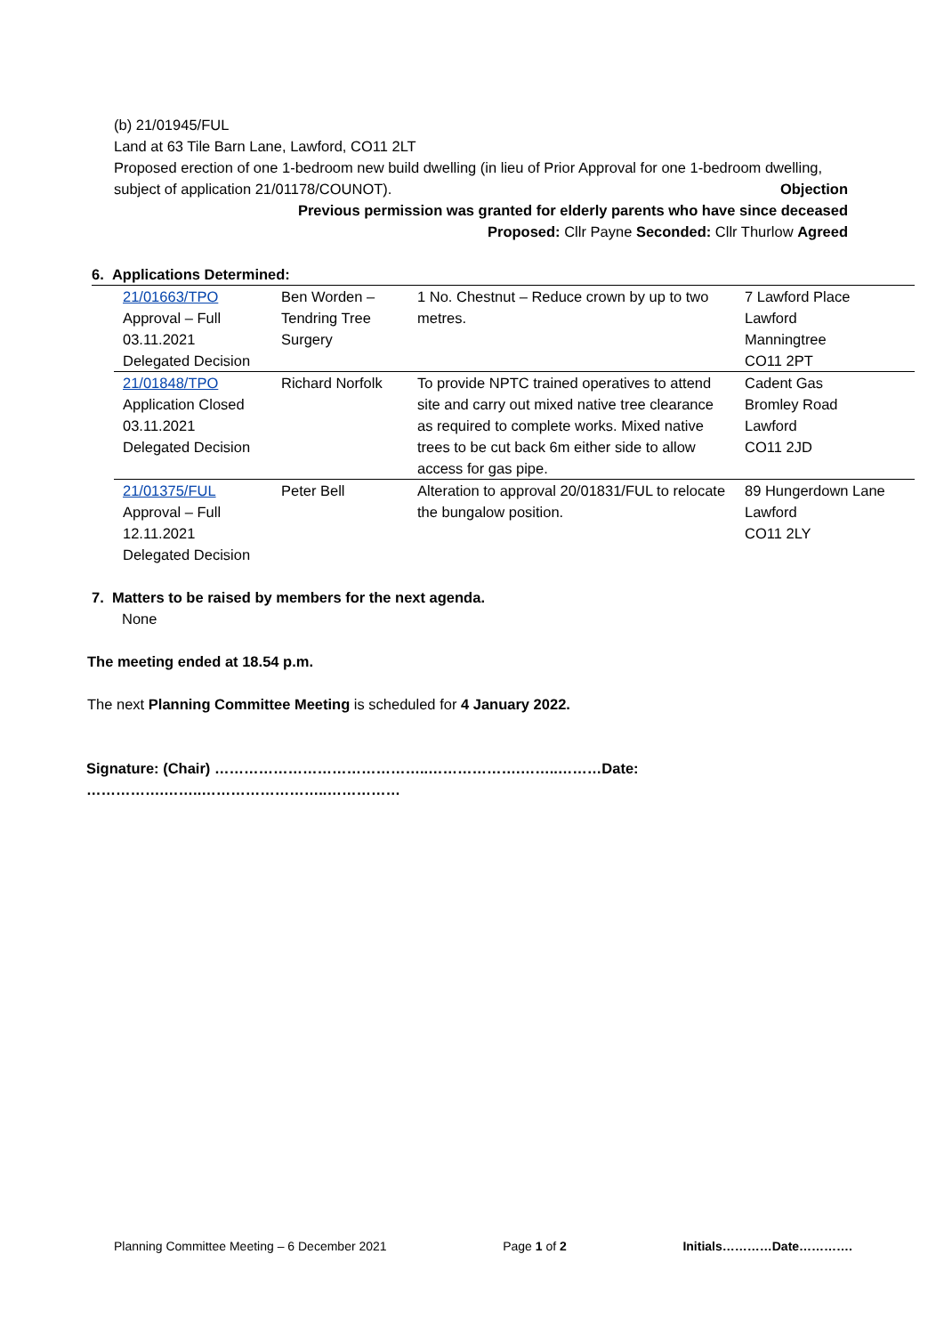(b) 21/01945/FUL
Land at 63 Tile Barn Lane, Lawford, CO11 2LT
Proposed erection of one 1-bedroom new build dwelling (in lieu of Prior Approval for one 1-bedroom dwelling, subject of application 21/01178/COUNOT). Objection
Previous permission was granted for elderly parents who have since deceased
Proposed: Cllr Payne Seconded: Cllr Thurlow Agreed
6. Applications Determined:
| 21/01663/TPO Approval – Full 03.11.2021 Delegated Decision | Ben Worden – Tendring Tree Surgery | 1 No. Chestnut – Reduce crown by up to two metres. | 7 Lawford Place Lawford Manningtree CO11 2PT |
| 21/01848/TPO Application Closed 03.11.2021 Delegated Decision | Richard Norfolk | To provide NPTC trained operatives to attend site and carry out mixed native tree clearance as required to complete works. Mixed native trees to be cut back 6m either side to allow access for gas pipe. | Cadent Gas Bromley Road Lawford CO11 2JD |
| 21/01375/FUL Approval – Full 12.11.2021 Delegated Decision | Peter Bell | Alteration to approval 20/01831/FUL to relocate the bungalow position. | 89 Hungerdown Lane Lawford CO11 2LY |
7. Matters to be raised by members for the next agenda.
None
The meeting ended at 18.54 p.m.
The next Planning Committee Meeting is scheduled for 4 January 2022.
Signature: (Chair) ……………………………………..……………….……..………Date: …………….……..……………………..……………
Planning Committee Meeting – 6 December 2021 Page 1 of 2 Initials…………Date………….